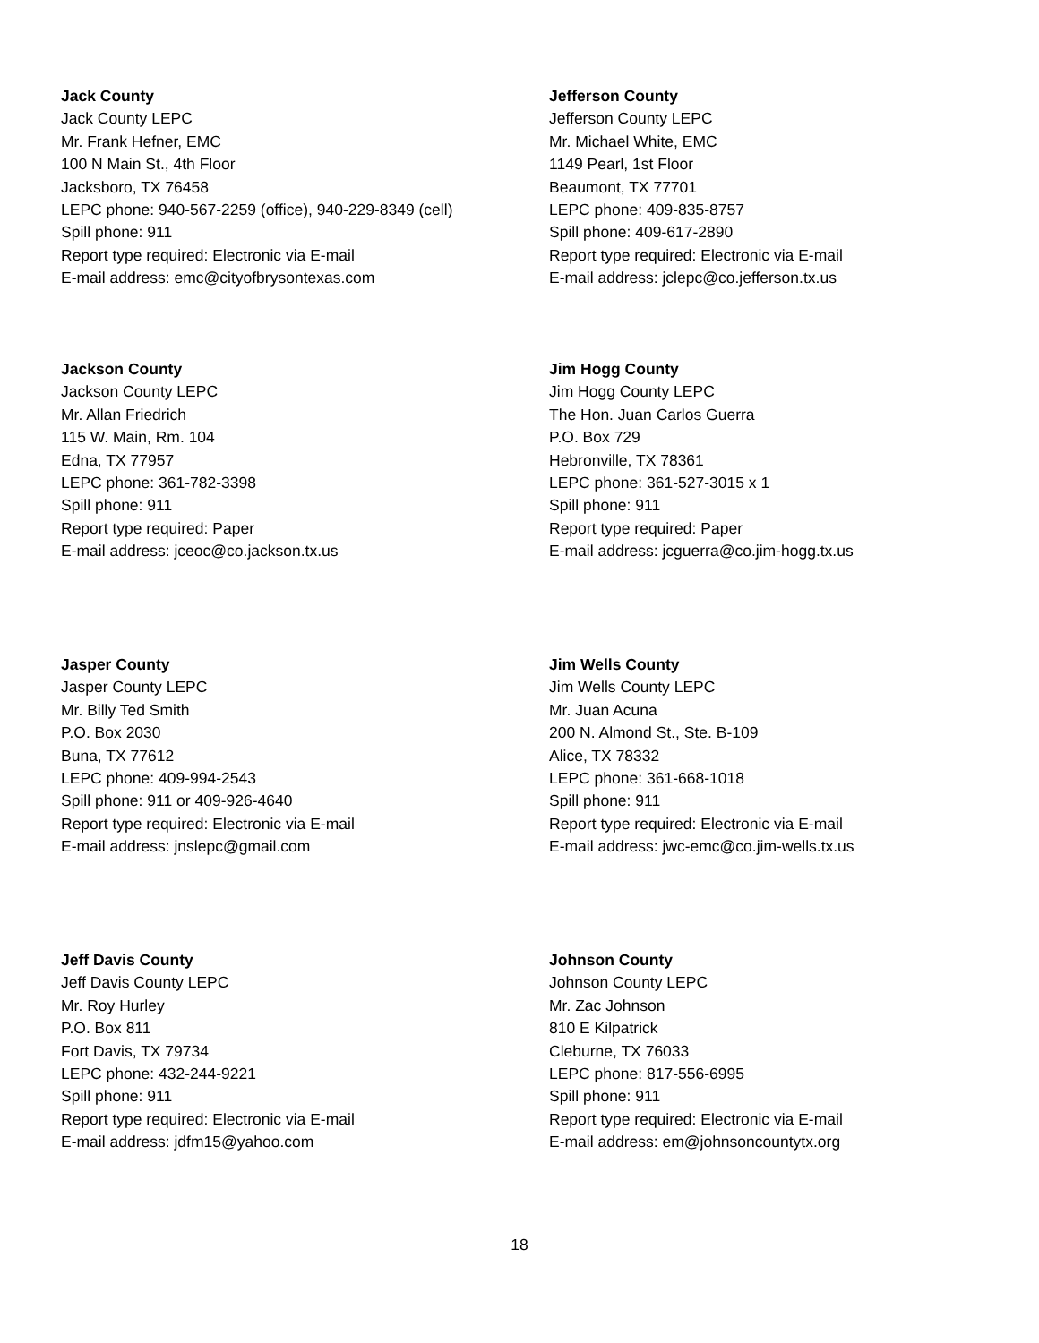Jack County
Jack County LEPC
Mr. Frank Hefner, EMC
100 N Main St., 4th Floor
Jacksboro, TX 76458
LEPC phone: 940-567-2259 (office), 940-229-8349 (cell)
Spill phone: 911
Report type required: Electronic via E-mail
E-mail address: emc@cityofbrysontexas.com
Jefferson County
Jefferson County LEPC
Mr. Michael White, EMC
1149 Pearl, 1st Floor
Beaumont, TX 77701
LEPC phone: 409-835-8757
Spill phone: 409-617-2890
Report type required: Electronic via E-mail
E-mail address: jclepc@co.jefferson.tx.us
Jackson County
Jackson County LEPC
Mr. Allan Friedrich
115 W. Main, Rm. 104
Edna, TX 77957
LEPC phone: 361-782-3398
Spill phone: 911
Report type required: Paper
E-mail address: jceoc@co.jackson.tx.us
Jim Hogg County
Jim Hogg County LEPC
The Hon. Juan Carlos Guerra
P.O. Box 729
Hebronville, TX 78361
LEPC phone: 361-527-3015 x 1
Spill phone: 911
Report type required: Paper
E-mail address: jcguerra@co.jim-hogg.tx.us
Jasper County
Jasper County LEPC
Mr. Billy Ted Smith
P.O. Box 2030
Buna, TX 77612
LEPC phone: 409-994-2543
Spill phone: 911 or 409-926-4640
Report type required: Electronic via E-mail
E-mail address: jnslepc@gmail.com
Jim Wells County
Jim Wells County LEPC
Mr. Juan Acuna
200 N. Almond St., Ste. B-109
Alice, TX 78332
LEPC phone: 361-668-1018
Spill phone: 911
Report type required: Electronic via E-mail
E-mail address: jwc-emc@co.jim-wells.tx.us
Jeff Davis County
Jeff Davis County LEPC
Mr. Roy Hurley
P.O. Box 811
Fort Davis, TX 79734
LEPC phone: 432-244-9221
Spill phone: 911
Report type required: Electronic via E-mail
E-mail address: jdfm15@yahoo.com
Johnson County
Johnson County LEPC
Mr. Zac Johnson
810 E Kilpatrick
Cleburne, TX 76033
LEPC phone: 817-556-6995
Spill phone: 911
Report type required: Electronic via E-mail
E-mail address: em@johnsoncountytx.org
18